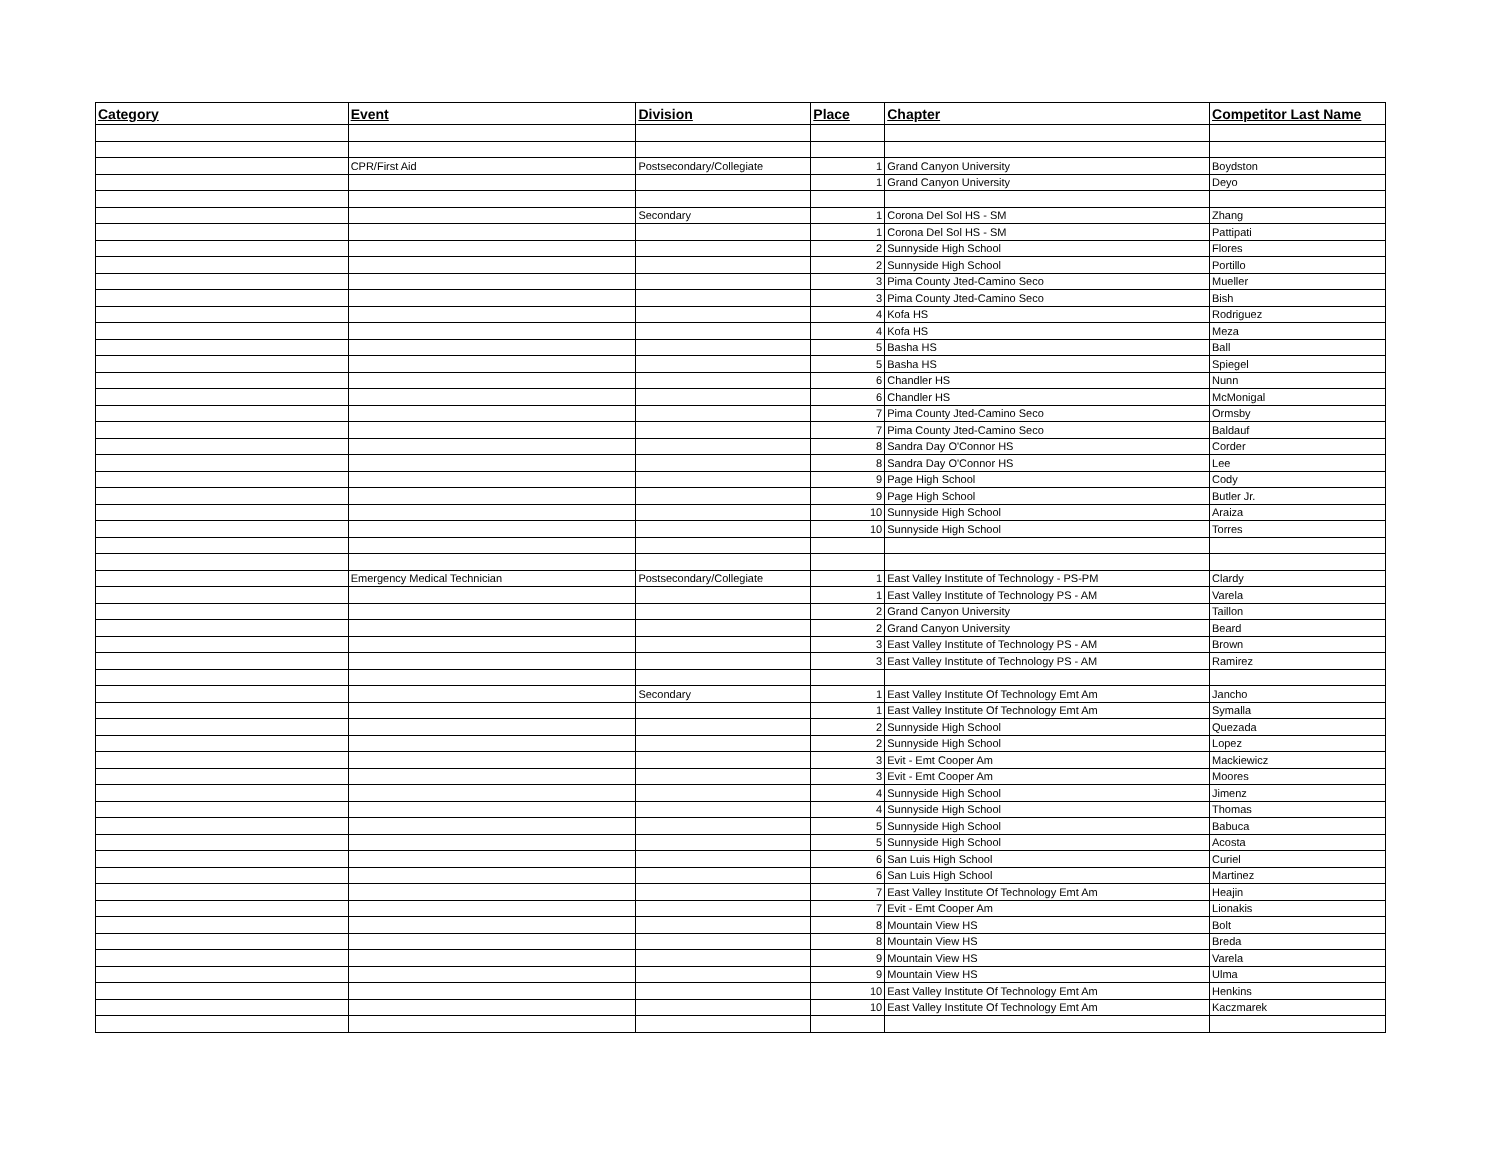| Category | Event | Division | Place | Chapter | Competitor Last Name |
| --- | --- | --- | --- | --- | --- |
| | CPR/First Aid | Postsecondary/Collegiate | 1 | Grand Canyon University | Boydston |
| | | | 1 | Grand Canyon University | Deyo |
| | | Secondary | 1 | Corona Del Sol HS - SM | Zhang |
| | | | 1 | Corona Del Sol HS - SM | Pattipati |
| | | | 2 | Sunnyside High School | Flores |
| | | | 2 | Sunnyside High School | Portillo |
| | | | 3 | Pima County Jted-Camino Seco | Mueller |
| | | | 3 | Pima County Jted-Camino Seco | Bish |
| | | | 4 | Kofa HS | Rodriguez |
| | | | 4 | Kofa HS | Meza |
| | | | 5 | Basha HS | Ball |
| | | | 5 | Basha HS | Spiegel |
| | | | 6 | Chandler HS | Nunn |
| | | | 6 | Chandler HS | McMonigal |
| | | | 7 | Pima County Jted-Camino Seco | Ormsby |
| | | | 7 | Pima County Jted-Camino Seco | Baldauf |
| | | | 8 | Sandra Day O'Connor HS | Corder |
| | | | 8 | Sandra Day O'Connor HS | Lee |
| | | | 9 | Page High School | Cody |
| | | | 9 | Page High School | Butler Jr. |
| | | | 10 | Sunnyside High School | Araiza |
| | | | 10 | Sunnyside High School | Torres |
| | Emergency Medical Technician | Postsecondary/Collegiate | 1 | East Valley Institute of Technology - PS-PM | Clardy |
| | | | 1 | East Valley Institute of Technology PS - AM | Varela |
| | | | 2 | Grand Canyon University | Taillon |
| | | | 2 | Grand Canyon University | Beard |
| | | | 3 | East Valley Institute of Technology PS - AM | Brown |
| | | | 3 | East Valley Institute of Technology PS - AM | Ramirez |
| | | Secondary | 1 | East Valley Institute Of Technology Emt Am | Jancho |
| | | | 1 | East Valley Institute Of Technology Emt Am | Symalla |
| | | | 2 | Sunnyside High School | Quezada |
| | | | 2 | Sunnyside High School | Lopez |
| | | | 3 | Evit - Emt Cooper Am | Mackiewicz |
| | | | 3 | Evit - Emt Cooper Am | Moores |
| | | | 4 | Sunnyside High School | Jimenz |
| | | | 4 | Sunnyside High School | Thomas |
| | | | 5 | Sunnyside High School | Babuca |
| | | | 5 | Sunnyside High School | Acosta |
| | | | 6 | San Luis High School | Curiel |
| | | | 6 | San Luis High School | Martinez |
| | | | 7 | East Valley Institute Of Technology Emt Am | Heajin |
| | | | 7 | Evit - Emt Cooper Am | Lionakis |
| | | | 8 | Mountain View HS | Bolt |
| | | | 8 | Mountain View HS | Breda |
| | | | 9 | Mountain View HS | Varela |
| | | | 9 | Mountain View HS | Ulma |
| | | | 10 | East Valley Institute Of Technology Emt Am | Henkins |
| | | | 10 | East Valley Institute Of Technology Emt Am | Kaczmarek |